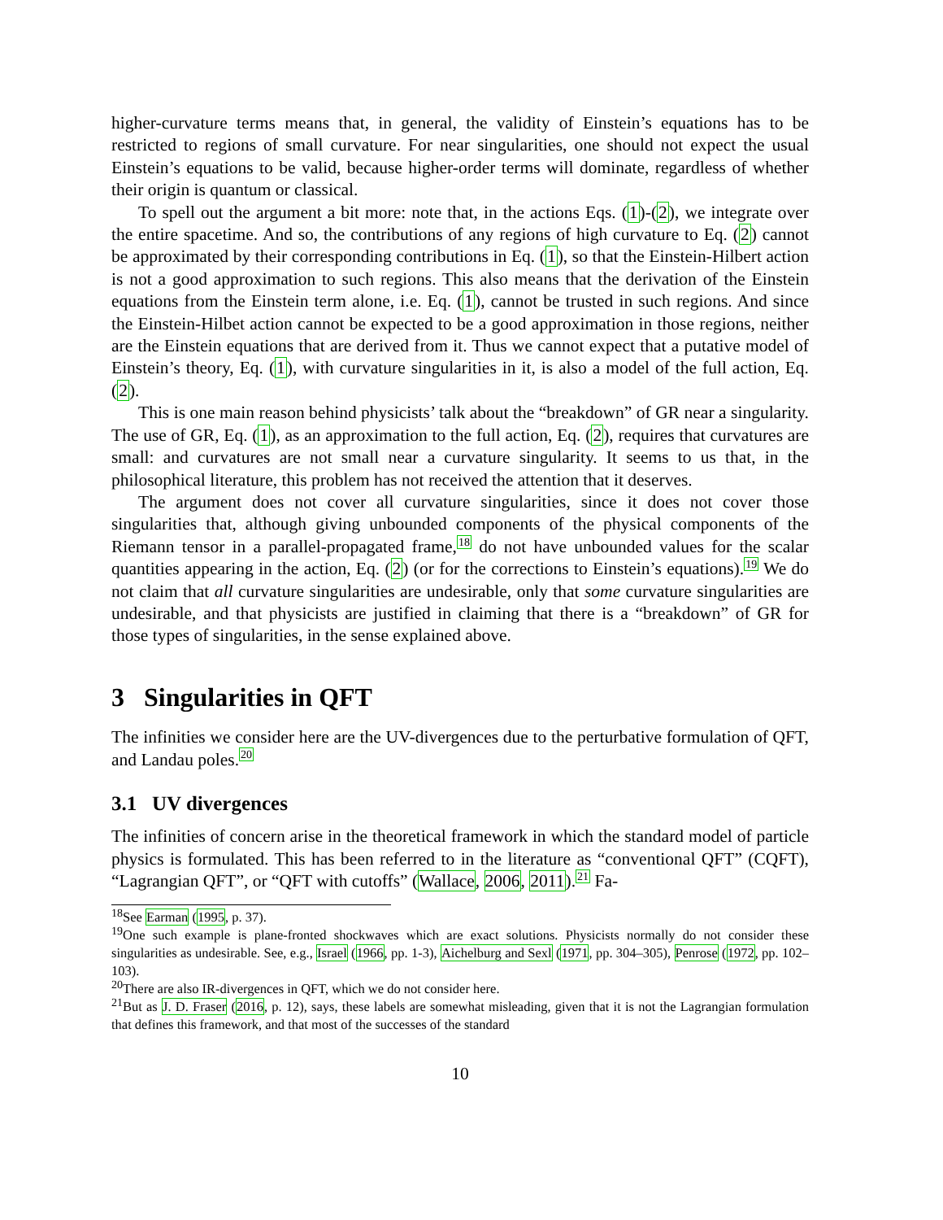higher-curvature terms means that, in general, the validity of Einstein’s equations has to be restricted to regions of small curvature. For near singularities, one should not expect the usual Einstein’s equations to be valid, because higher-order terms will dominate, regardless of whether their origin is quantum or classical.
To spell out the argument a bit more: note that, in the actions Eqs. (1)-(2), we integrate over the entire spacetime. And so, the contributions of any regions of high curvature to Eq. (2) cannot be approximated by their corresponding contributions in Eq. (1), so that the Einstein-Hilbert action is not a good approximation to such regions. This also means that the derivation of the Einstein equations from the Einstein term alone, i.e. Eq. (1), cannot be trusted in such regions. And since the Einstein-Hilbet action cannot be expected to be a good approximation in those regions, neither are the Einstein equations that are derived from it. Thus we cannot expect that a putative model of Einstein’s theory, Eq. (1), with curvature singularities in it, is also a model of the full action, Eq. (2).
This is one main reason behind physicists’ talk about the “breakdown” of GR near a singularity. The use of GR, Eq. (1), as an approximation to the full action, Eq. (2), requires that curvatures are small: and curvatures are not small near a curvature singularity. It seems to us that, in the philosophical literature, this problem has not received the attention that it deserves.
The argument does not cover all curvature singularities, since it does not cover those singularities that, although giving unbounded components of the physical components of the Riemann tensor in a parallel-propagated frame,<sup>18</sup> do not have unbounded values for the scalar quantities appearing in the action, Eq. (2) (or for the corrections to Einstein’s equations).<sup>19</sup> We do not claim that all curvature singularities are undesirable, only that some curvature singularities are undesirable, and that physicists are justified in claiming that there is a “breakdown” of GR for those types of singularities, in the sense explained above.
3 Singularities in QFT
The infinities we consider here are the UV-divergences due to the perturbative formulation of QFT, and Landau poles.<sup>20</sup>
3.1 UV divergences
The infinities of concern arise in the theoretical framework in which the standard model of particle physics is formulated. This has been referred to in the literature as “conventional QFT” (CQFT), “Lagrangian QFT”, or “QFT with cutoffs” (Wallace, 2006, 2011).<sup>21</sup> Fa-
<sup>18</sup> See Earman (1995, p. 37).
<sup>19</sup> One such example is plane-fronted shockwaves which are exact solutions. Physicists normally do not consider these singularities as undesirable. See, e.g., Israel (1966, pp. 1-3), Aichelburg and Sexl (1971, pp. 304–305), Penrose (1972, pp. 102–103).
<sup>20</sup> There are also IR-divergences in QFT, which we do not consider here.
<sup>21</sup> But as J. D. Fraser (2016, p. 12), says, these labels are somewhat misleading, given that it is not the Lagrangian formulation that defines this framework, and that most of the successes of the standard
10